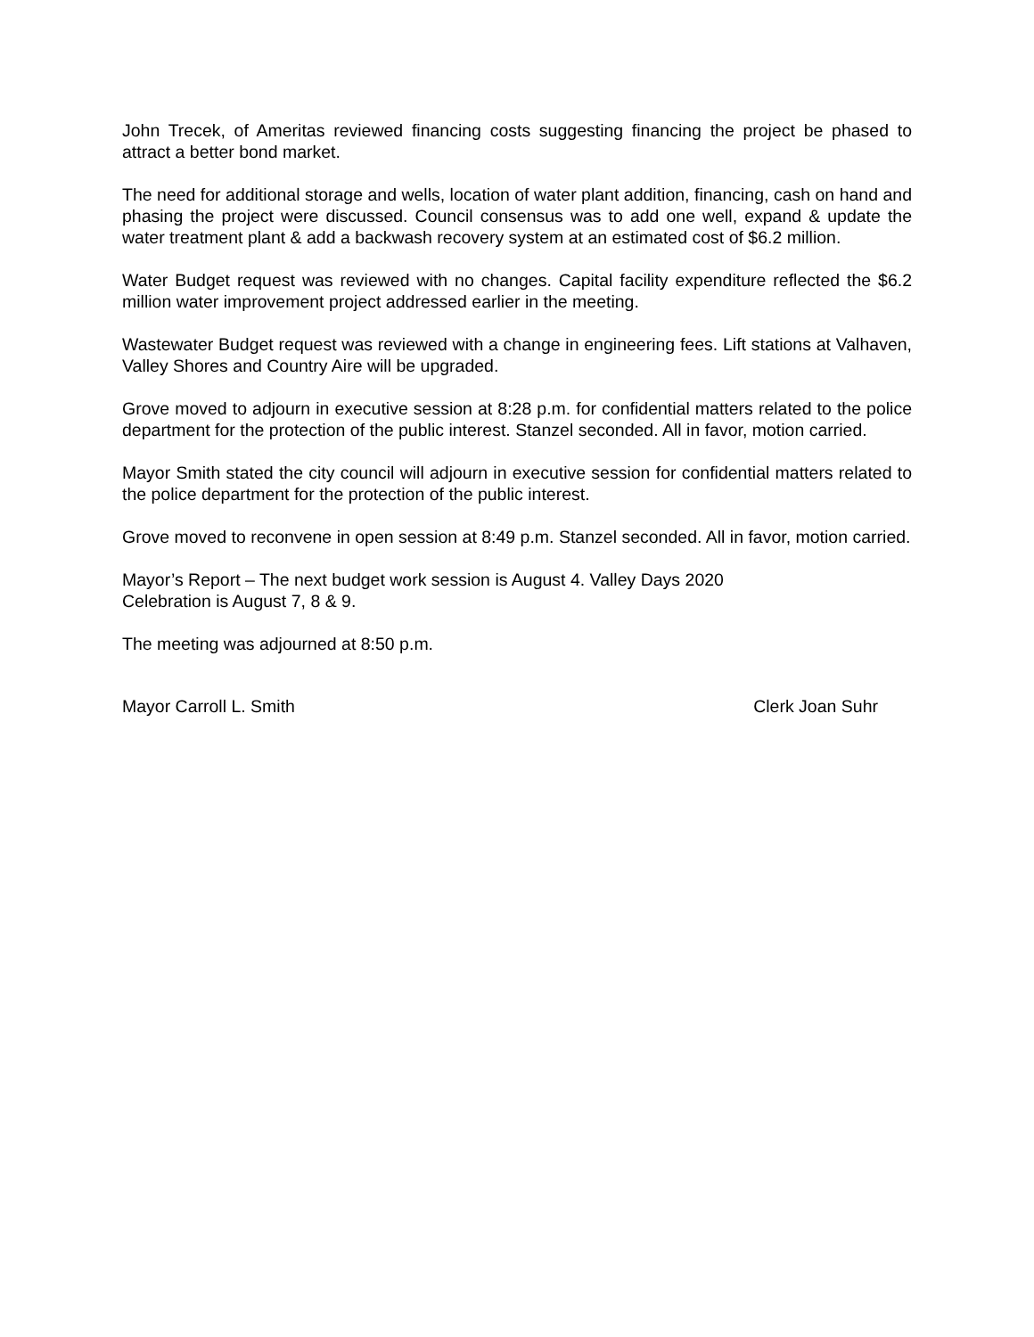John Trecek, of Ameritas reviewed financing costs suggesting financing the project be phased to attract a better bond market.
The need for additional storage and wells, location of water plant addition, financing, cash on hand and phasing the project were discussed. Council consensus was to add one well, expand & update the water treatment plant & add a backwash recovery system at an estimated cost of $6.2 million.
Water Budget request was reviewed with no changes. Capital facility expenditure reflected the $6.2 million water improvement project addressed earlier in the meeting.
Wastewater Budget request was reviewed with a change in engineering fees. Lift stations at Valhaven, Valley Shores and Country Aire will be upgraded.
Grove moved to adjourn in executive session at 8:28 p.m. for confidential matters related to the police department for the protection of the public interest. Stanzel seconded. All in favor, motion carried.
Mayor Smith stated the city council will adjourn in executive session for confidential matters related to the police department for the protection of the public interest.
Grove moved to reconvene in open session at 8:49 p.m. Stanzel seconded. All in favor, motion carried.
Mayor’s Report – The next budget work session is August 4. Valley Days 2020
Celebration is August 7, 8 & 9.
The meeting was adjourned at 8:50 p.m.
Mayor Carroll L. Smith Clerk Joan Suhr